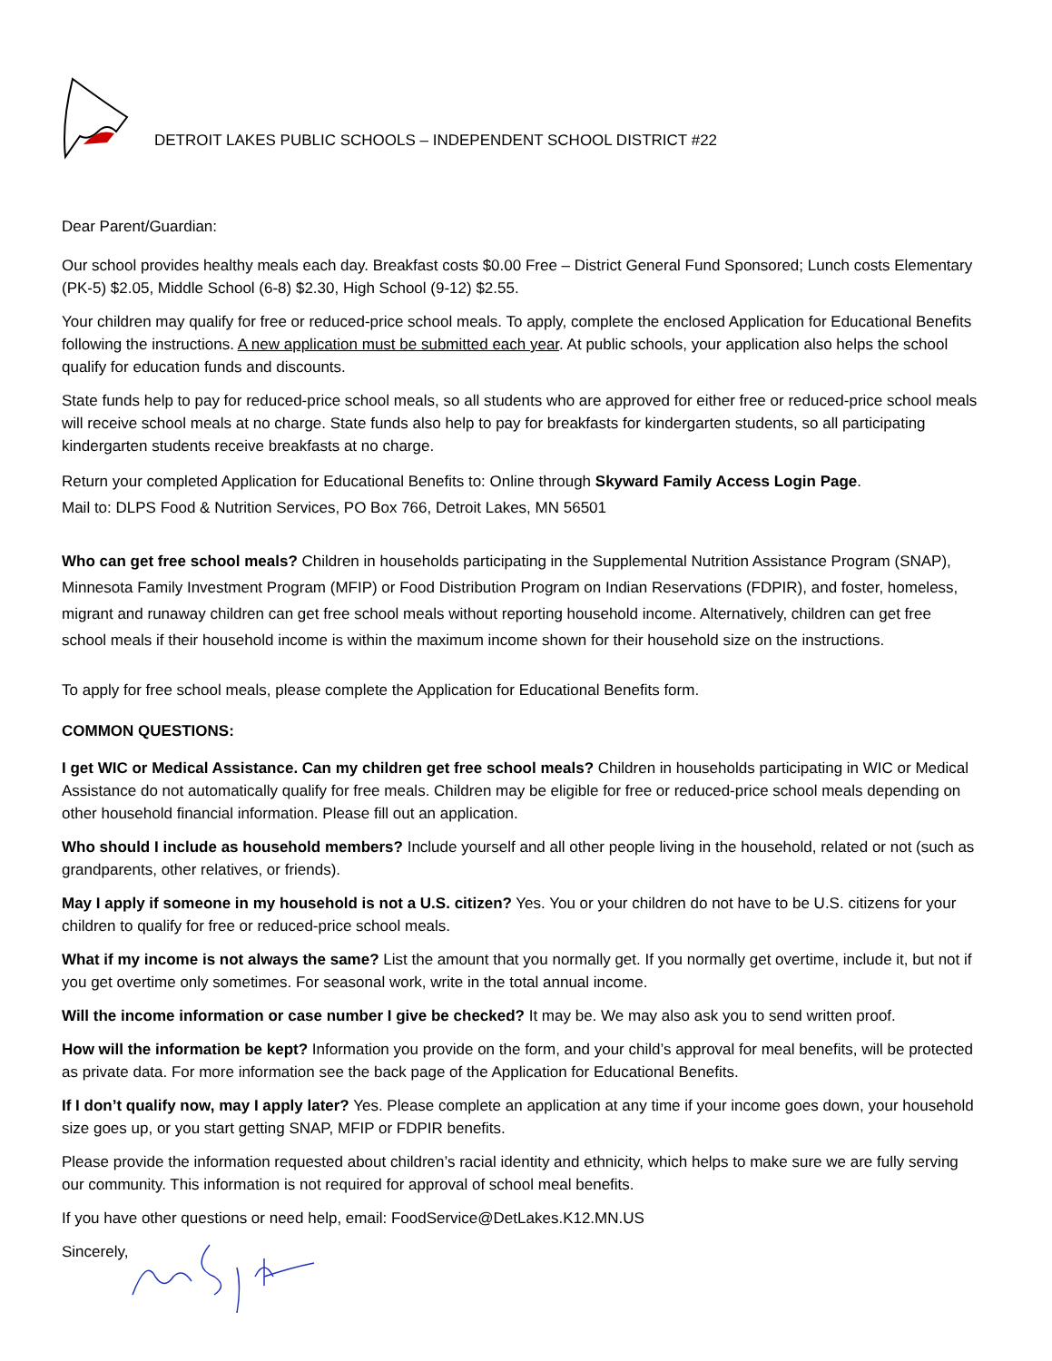DETROIT LAKES PUBLIC SCHOOLS – INDEPENDENT SCHOOL DISTRICT #22
Dear Parent/Guardian:
Our school provides healthy meals each day. Breakfast costs $0.00 Free – District General Fund Sponsored; Lunch costs Elementary (PK-5) $2.05, Middle School (6-8) $2.30, High School (9-12) $2.55.
Your children may qualify for free or reduced-price school meals. To apply, complete the enclosed Application for Educational Benefits following the instructions. A new application must be submitted each year. At public schools, your application also helps the school qualify for education funds and discounts.
State funds help to pay for reduced-price school meals, so all students who are approved for either free or reduced-price school meals will receive school meals at no charge. State funds also help to pay for breakfasts for kindergarten students, so all participating kindergarten students receive breakfasts at no charge.
Return your completed Application for Educational Benefits to: Online through Skyward Family Access Login Page.
Mail to: DLPS Food & Nutrition Services, PO Box 766, Detroit Lakes, MN 56501
Who can get free school meals? Children in households participating in the Supplemental Nutrition Assistance Program (SNAP), Minnesota Family Investment Program (MFIP) or Food Distribution Program on Indian Reservations (FDPIR), and foster, homeless, migrant and runaway children can get free school meals without reporting household income. Alternatively, children can get free school meals if their household income is within the maximum income shown for their household size on the instructions.
To apply for free school meals, please complete the Application for Educational Benefits form.
COMMON QUESTIONS:
I get WIC or Medical Assistance. Can my children get free school meals? Children in households participating in WIC or Medical Assistance do not automatically qualify for free meals. Children may be eligible for free or reduced-price school meals depending on other household financial information. Please fill out an application.
Who should I include as household members? Include yourself and all other people living in the household, related or not (such as grandparents, other relatives, or friends).
May I apply if someone in my household is not a U.S. citizen? Yes. You or your children do not have to be U.S. citizens for your children to qualify for free or reduced-price school meals.
What if my income is not always the same? List the amount that you normally get. If you normally get overtime, include it, but not if you get overtime only sometimes. For seasonal work, write in the total annual income.
Will the income information or case number I give be checked? It may be. We may also ask you to send written proof.
How will the information be kept? Information you provide on the form, and your child’s approval for meal benefits, will be protected as private data. For more information see the back page of the Application for Educational Benefits.
If I don’t qualify now, may I apply later? Yes. Please complete an application at any time if your income goes down, your household size goes up, or you start getting SNAP, MFIP or FDPIR benefits.
Please provide the information requested about children’s racial identity and ethnicity, which helps to make sure we are fully serving our community. This information is not required for approval of school meal benefits.
If you have other questions or need help, email: FoodService@DetLakes.K12.MN.US
Sincerely,